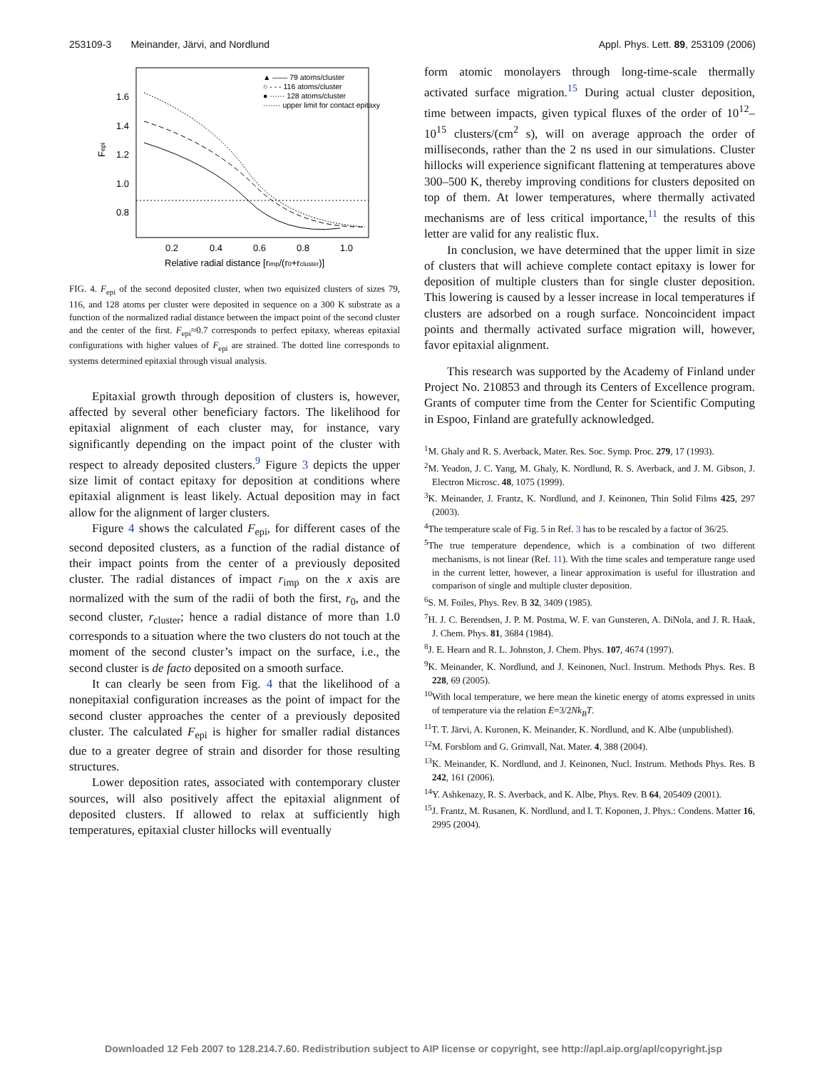253109-3 Meinander, Järvi, and Nordlund Appl. Phys. Lett. 89, 253109 (2006)
1.6
1.4
1.2
1.0
0.8
0.2
0.4
0.6
0.8
1.0
Fepi
Relative radial distance [rimp/(r0+rcluster)]
▲ —— 79 atoms/cluster
○ - - - 116 atoms/cluster
● ······ 128 atoms/cluster
······· upper limit for contact epitaxy
FIG. 4. F<sub>epi</sub> of the second deposited cluster, when two equisized clusters of sizes 79, 116, and 128 atoms per cluster were deposited in sequence on a 300 K substrate as a function of the normalized radial distance between the impact point of the second cluster and the center of the first. F<sub>epi</sub>≈0.7 corresponds to perfect epitaxy, whereas epitaxial configurations with higher values of F<sub>epi</sub> are strained. The dotted line corresponds to systems determined epitaxial through visual analysis.
Epitaxial growth through deposition of clusters is, however, affected by several other beneficiary factors. The likelihood for epitaxial alignment of each cluster may, for instance, vary significantly depending on the impact point of the cluster with respect to already deposited clusters.<sup>9</sup> Figure 3 depicts the upper size limit of contact epitaxy for deposition at conditions where epitaxial alignment is least likely. Actual deposition may in fact allow for the alignment of larger clusters.
Figure 4 shows the calculated F<sub>epi</sub>, for different cases of the second deposited clusters, as a function of the radial distance of their impact points from the center of a previously deposited cluster. The radial distances of impact r<sub>imp</sub> on the x axis are normalized with the sum of the radii of both the first, r<sub>0</sub>, and the second cluster, r<sub>cluster</sub>; hence a radial distance of more than 1.0 corresponds to a situation where the two clusters do not touch at the moment of the second cluster’s impact on the surface, i.e., the second cluster is de facto deposited on a smooth surface.
It can clearly be seen from Fig. 4 that the likelihood of a nonepitaxial configuration increases as the point of impact for the second cluster approaches the center of a previously deposited cluster. The calculated F<sub>epi</sub> is higher for smaller radial distances due to a greater degree of strain and disorder for those resulting structures.
Lower deposition rates, associated with contemporary cluster sources, will also positively affect the epitaxial alignment of deposited clusters. If allowed to relax at sufficiently high temperatures, epitaxial cluster hillocks will eventually
form atomic monolayers through long-time-scale thermally activated surface migration.<sup>15</sup> During actual cluster deposition, time between impacts, given typical fluxes of the order of 10<sup>12</sup>–10<sup>15</sup> clusters/(cm<sup>2</sup> s), will on average approach the order of milliseconds, rather than the 2 ns used in our simulations. Cluster hillocks will experience significant flattening at temperatures above 300–500 K, thereby improving conditions for clusters deposited on top of them. At lower temperatures, where thermally activated mechanisms are of less critical importance,<sup>11</sup> the results of this letter are valid for any realistic flux.
In conclusion, we have determined that the upper limit in size of clusters that will achieve complete contact epitaxy is lower for deposition of multiple clusters than for single cluster deposition. This lowering is caused by a lesser increase in local temperatures if clusters are adsorbed on a rough surface. Noncoincident impact points and thermally activated surface migration will, however, favor epitaxial alignment.
This research was supported by the Academy of Finland under Project No. 210853 and through its Centers of Excellence program. Grants of computer time from the Center for Scientific Computing in Espoo, Finland are gratefully acknowledged.
<sup>1</sup> M. Ghaly and R. S. Averback, Mater. Res. Soc. Symp. Proc. 279, 17 (1993).
<sup>2</sup> M. Yeadon, J. C. Yang, M. Ghaly, K. Nordlund, R. S. Averback, and J. M. Gibson, J. Electron Microsc. 48, 1075 (1999).
<sup>3</sup> K. Meinander, J. Frantz, K. Nordlund, and J. Keinonen, Thin Solid Films 425, 297 (2003).
<sup>4</sup> The temperature scale of Fig. 5 in Ref. 3 has to be rescaled by a factor of 36/25.
<sup>5</sup> The true temperature dependence, which is a combination of two different mechanisms, is not linear (Ref. 11). With the time scales and temperature range used in the current letter, however, a linear approximation is useful for illustration and comparison of single and multiple cluster deposition.
<sup>6</sup> S. M. Foiles, Phys. Rev. B 32, 3409 (1985).
<sup>7</sup>H. J. C. Berendsen, J. P. M. Postma, W. F. van Gunsteren, A. DiNola, and J. R. Haak, J. Chem. Phys. 81, 3684 (1984).
<sup>8</sup> J. E. Hearn and R. L. Johnston, J. Chem. Phys. 107, 4674 (1997).
<sup>9</sup> K. Meinander, K. Nordlund, and J. Keinonen, Nucl. Instrum. Methods Phys. Res. B 228, 69 (2005).
<sup>10</sup> With local temperature, we here mean the kinetic energy of atoms expressed in units of temperature via the relation E=3/2Nk<sub>B</sub>T.
<sup>11</sup> T. T. Järvi, A. Kuronen, K. Meinander, K. Nordlund, and K. Albe (unpublished).
<sup>12</sup> M. Forsblom and G. Grimvall, Nat. Mater. 4, 388 (2004).
<sup>13</sup> K. Meinander, K. Nordlund, and J. Keinonen, Nucl. Instrum. Methods Phys. Res. B 242, 161 (2006).
<sup>14</sup> Y. Ashkenazy, R. S. Averback, and K. Albe, Phys. Rev. B 64, 205409 (2001).
<sup>15</sup> J. Frantz, M. Rusanen, K. Nordlund, and I. T. Koponen, J. Phys.: Condens. Matter 16, 2995 (2004).
Downloaded 12 Feb 2007 to 128.214.7.60. Redistribution subject to AIP license or copyright, see http://apl.aip.org/apl/copyright.jsp